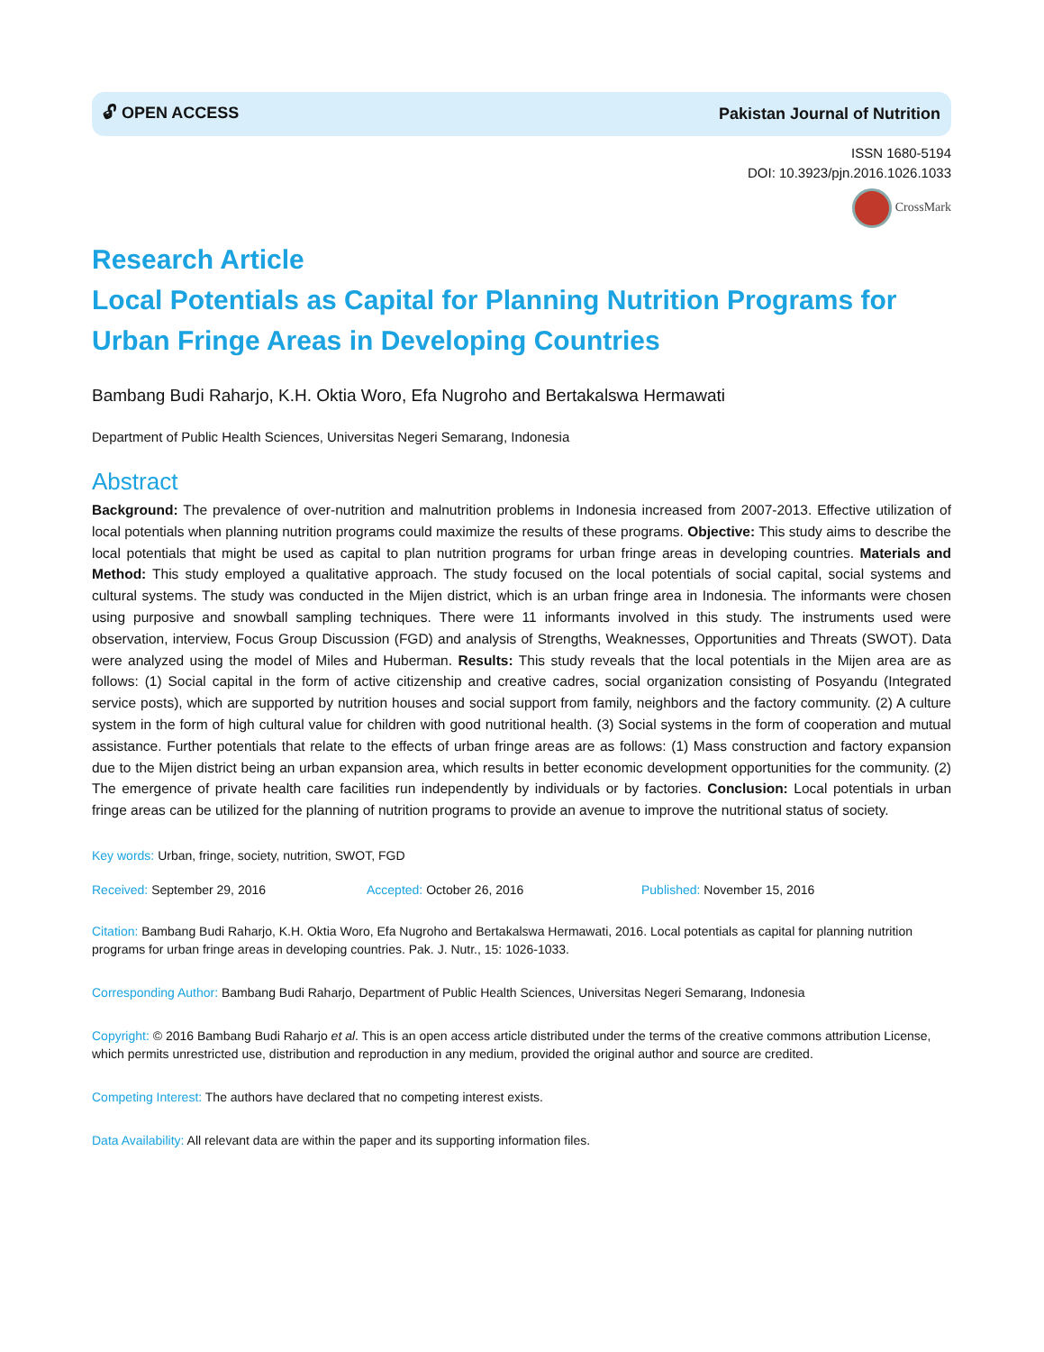🔓︎ OPEN ACCESS Pakistan Journal of Nutrition
ISSN 1680-5194
DOI: 10.3923/pjn.2016.1026.1033
CrossMark
Research Article
Local Potentials as Capital for Planning Nutrition Programs for Urban Fringe Areas in Developing Countries
Bambang Budi Raharjo, K.H. Oktia Woro, Efa Nugroho and Bertakalswa Hermawati
Department of Public Health Sciences, Universitas Negeri Semarang, Indonesia
Abstract
Background: The prevalence of over-nutrition and malnutrition problems in Indonesia increased from 2007-2013. Effective utilization of local potentials when planning nutrition programs could maximize the results of these programs. Objective: This study aims to describe the local potentials that might be used as capital to plan nutrition programs for urban fringe areas in developing countries. Materials and Method: This study employed a qualitative approach. The study focused on the local potentials of social capital, social systems and cultural systems. The study was conducted in the Mijen district, which is an urban fringe area in Indonesia. The informants were chosen using purposive and snowball sampling techniques. There were 11 informants involved in this study. The instruments used were observation, interview, Focus Group Discussion (FGD) and analysis of Strengths, Weaknesses, Opportunities and Threats (SWOT). Data were analyzed using the model of Miles and Huberman. Results: This study reveals that the local potentials in the Mijen area are as follows: (1) Social capital in the form of active citizenship and creative cadres, social organization consisting of Posyandu (Integrated service posts), which are supported by nutrition houses and social support from family, neighbors and the factory community. (2) A culture system in the form of high cultural value for children with good nutritional health. (3) Social systems in the form of cooperation and mutual assistance. Further potentials that relate to the effects of urban fringe areas are as follows: (1) Mass construction and factory expansion due to the Mijen district being an urban expansion area, which results in better economic development opportunities for the community. (2) The emergence of private health care facilities run independently by individuals or by factories. Conclusion: Local potentials in urban fringe areas can be utilized for the planning of nutrition programs to provide an avenue to improve the nutritional status of society.
Key words: Urban, fringe, society, nutrition, SWOT, FGD
Received: September 29, 2016 Accepted: October 26, 2016 Published: November 15, 2016
Citation: Bambang Budi Raharjo, K.H. Oktia Woro, Efa Nugroho and Bertakalswa Hermawati, 2016. Local potentials as capital for planning nutrition programs for urban fringe areas in developing countries. Pak. J. Nutr., 15: 1026-1033.
Corresponding Author: Bambang Budi Raharjo, Department of Public Health Sciences, Universitas Negeri Semarang, Indonesia
Copyright: © 2016 Bambang Budi Raharjo et al. This is an open access article distributed under the terms of the creative commons attribution License, which permits unrestricted use, distribution and reproduction in any medium, provided the original author and source are credited.
Competing Interest: The authors have declared that no competing interest exists.
Data Availability: All relevant data are within the paper and its supporting information files.